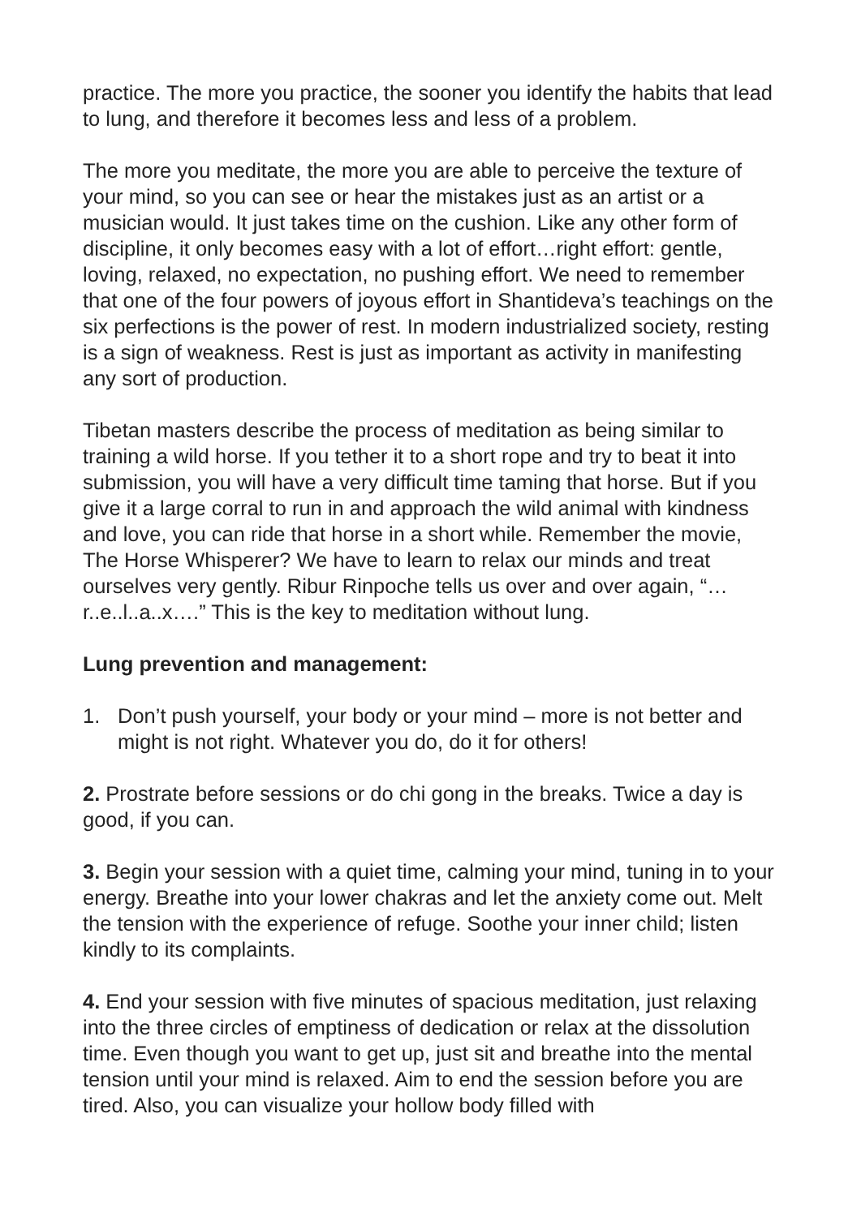practice. The more you practice, the sooner you identify the habits that lead to lung, and therefore it becomes less and less of a problem.
The more you meditate, the more you are able to perceive the texture of your mind, so you can see or hear the mistakes just as an artist or a musician would. It just takes time on the cushion. Like any other form of discipline, it only becomes easy with a lot of effort…right effort: gentle, loving, relaxed, no expectation, no pushing effort. We need to remember that one of the four powers of joyous effort in Shantideva’s teachings on the six perfections is the power of rest. In modern industrialized society, resting is a sign of weakness. Rest is just as important as activity in manifesting any sort of production.
Tibetan masters describe the process of meditation as being similar to training a wild horse. If you tether it to a short rope and try to beat it into submission, you will have a very difficult time taming that horse. But if you give it a large corral to run in and approach the wild animal with kindness and love, you can ride that horse in a short while. Remember the movie, The Horse Whisperer? We have to learn to relax our minds and treat ourselves very gently. Ribur Rinpoche tells us over and over again, “…r..e..l..a..x….” This is the key to meditation without lung.
Lung prevention and management:
1. Don’t push yourself, your body or your mind – more is not better and might is not right. Whatever you do, do it for others!
2. Prostrate before sessions or do chi gong in the breaks. Twice a day is good, if you can.
3. Begin your session with a quiet time, calming your mind, tuning in to your energy. Breathe into your lower chakras and let the anxiety come out. Melt the tension with the experience of refuge. Soothe your inner child; listen kindly to its complaints.
4. End your session with five minutes of spacious meditation, just relaxing into the three circles of emptiness of dedication or relax at the dissolution time. Even though you want to get up, just sit and breathe into the mental tension until your mind is relaxed. Aim to end the session before you are tired. Also, you can visualize your hollow body filled with